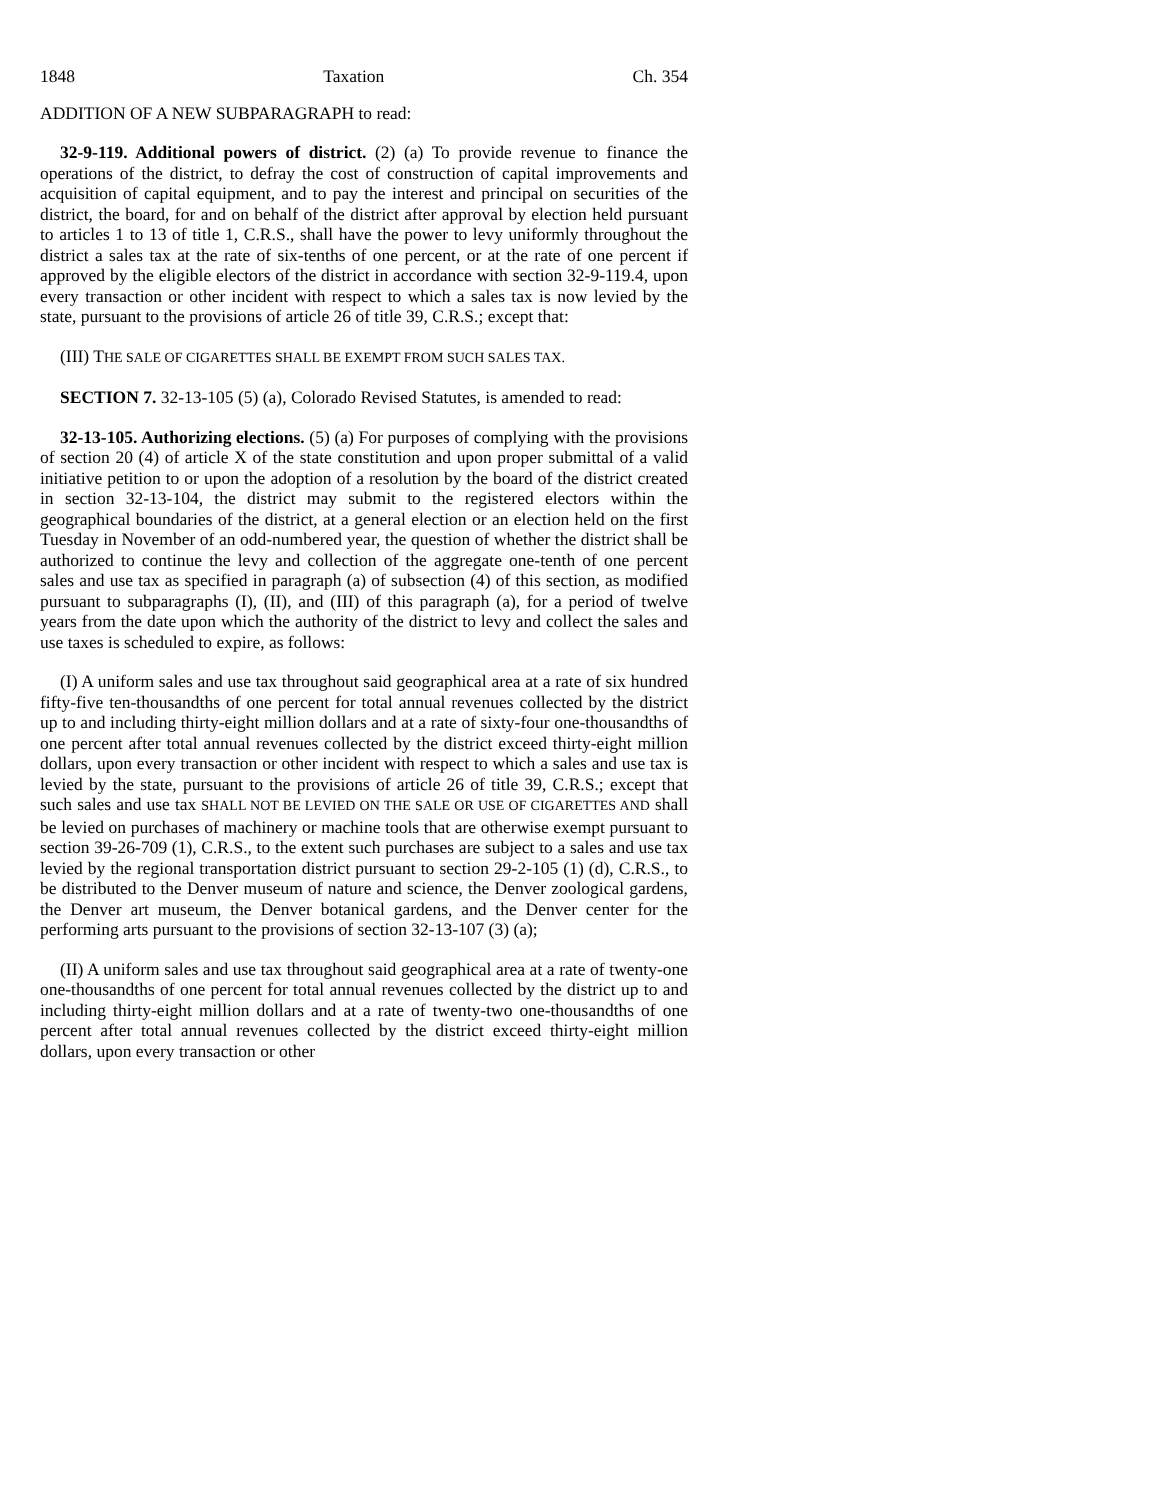1848 Taxation Ch. 354
ADDITION OF A NEW SUBPARAGRAPH to read:
32-9-119. Additional powers of district. (2) (a) To provide revenue to finance the operations of the district, to defray the cost of construction of capital improvements and acquisition of capital equipment, and to pay the interest and principal on securities of the district, the board, for and on behalf of the district after approval by election held pursuant to articles 1 to 13 of title 1, C.R.S., shall have the power to levy uniformly throughout the district a sales tax at the rate of six-tenths of one percent, or at the rate of one percent if approved by the eligible electors of the district in accordance with section 32-9-119.4, upon every transaction or other incident with respect to which a sales tax is now levied by the state, pursuant to the provisions of article 26 of title 39, C.R.S.; except that:
(III) THE SALE OF CIGARETTES SHALL BE EXEMPT FROM SUCH SALES TAX.
SECTION 7. 32-13-105 (5) (a), Colorado Revised Statutes, is amended to read:
32-13-105. Authorizing elections. (5) (a) For purposes of complying with the provisions of section 20 (4) of article X of the state constitution and upon proper submittal of a valid initiative petition to or upon the adoption of a resolution by the board of the district created in section 32-13-104, the district may submit to the registered electors within the geographical boundaries of the district, at a general election or an election held on the first Tuesday in November of an odd-numbered year, the question of whether the district shall be authorized to continue the levy and collection of the aggregate one-tenth of one percent sales and use tax as specified in paragraph (a) of subsection (4) of this section, as modified pursuant to subparagraphs (I), (II), and (III) of this paragraph (a), for a period of twelve years from the date upon which the authority of the district to levy and collect the sales and use taxes is scheduled to expire, as follows:
(I) A uniform sales and use tax throughout said geographical area at a rate of six hundred fifty-five ten-thousandths of one percent for total annual revenues collected by the district up to and including thirty-eight million dollars and at a rate of sixty-four one-thousandths of one percent after total annual revenues collected by the district exceed thirty-eight million dollars, upon every transaction or other incident with respect to which a sales and use tax is levied by the state, pursuant to the provisions of article 26 of title 39, C.R.S.; except that such sales and use tax SHALL NOT BE LEVIED ON THE SALE OR USE OF CIGARETTES AND shall be levied on purchases of machinery or machine tools that are otherwise exempt pursuant to section 39-26-709 (1), C.R.S., to the extent such purchases are subject to a sales and use tax levied by the regional transportation district pursuant to section 29-2-105 (1) (d), C.R.S., to be distributed to the Denver museum of nature and science, the Denver zoological gardens, the Denver art museum, the Denver botanical gardens, and the Denver center for the performing arts pursuant to the provisions of section 32-13-107 (3) (a);
(II) A uniform sales and use tax throughout said geographical area at a rate of twenty-one one-thousandths of one percent for total annual revenues collected by the district up to and including thirty-eight million dollars and at a rate of twenty-two one-thousandths of one percent after total annual revenues collected by the district exceed thirty-eight million dollars, upon every transaction or other